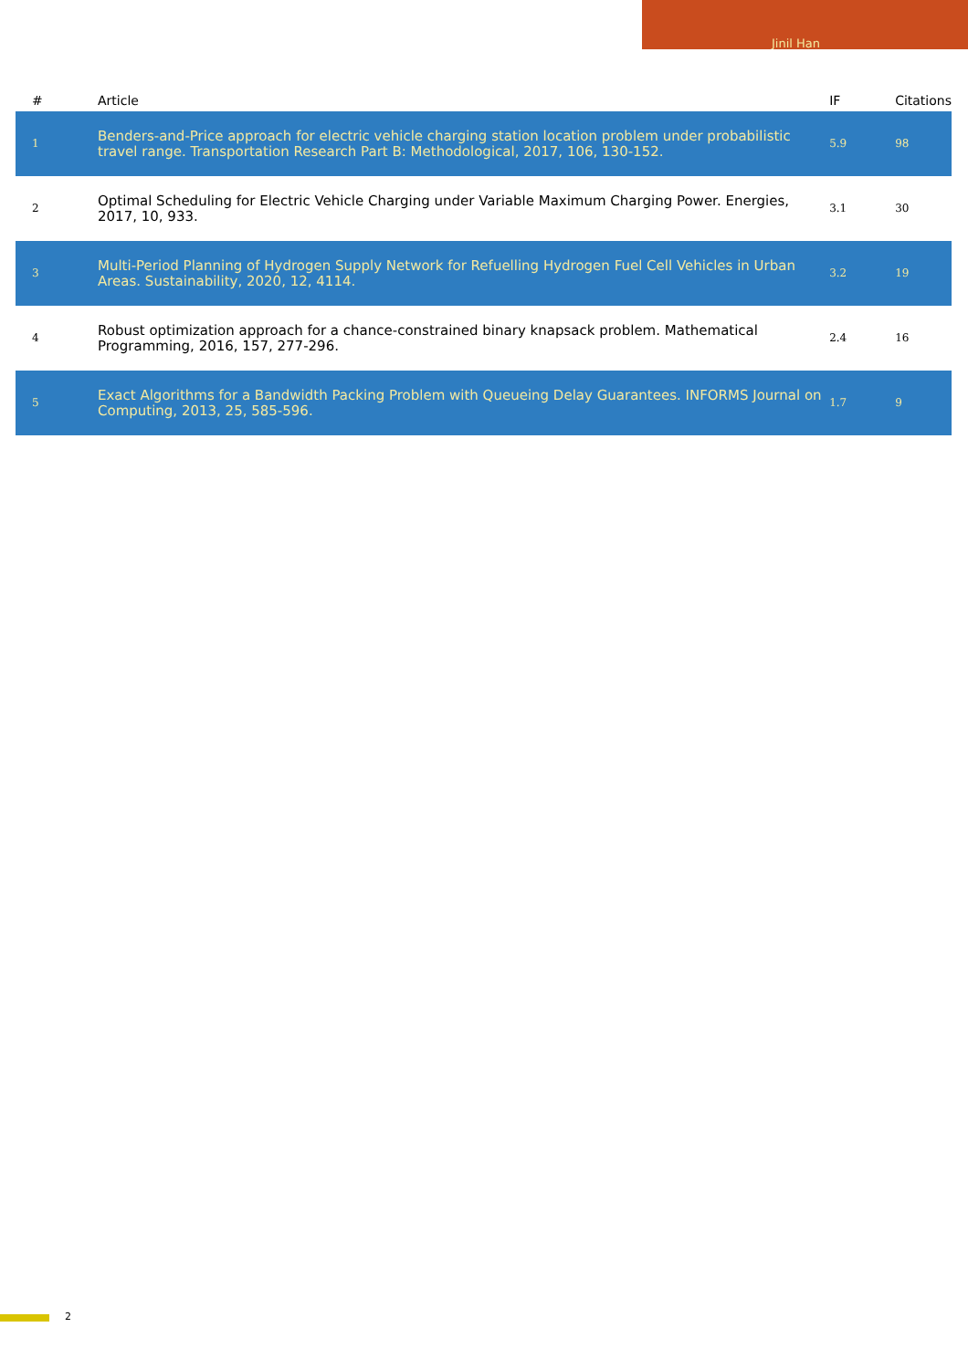Jinil Han
| # | Article | IF | Citations |
| --- | --- | --- | --- |
| 1 | Benders-and-Price approach for electric vehicle charging station location problem under probabilistic travel range. Transportation Research Part B: Methodological, 2017, 106, 130-152. | 5.9 | 98 |
| 2 | Optimal Scheduling for Electric Vehicle Charging under Variable Maximum Charging Power. Energies, 2017, 10, 933. | 3.1 | 30 |
| 3 | Multi-Period Planning of Hydrogen Supply Network for Refuelling Hydrogen Fuel Cell Vehicles in Urban Areas. Sustainability, 2020, 12, 4114. | 3.2 | 19 |
| 4 | Robust optimization approach for a chance-constrained binary knapsack problem. Mathematical Programming, 2016, 157, 277-296. | 2.4 | 16 |
| 5 | Exact Algorithms for a Bandwidth Packing Problem with Queueing Delay Guarantees. INFORMS Journal on Computing, 2013, 25, 585-596. | 1.7 | 9 |
2